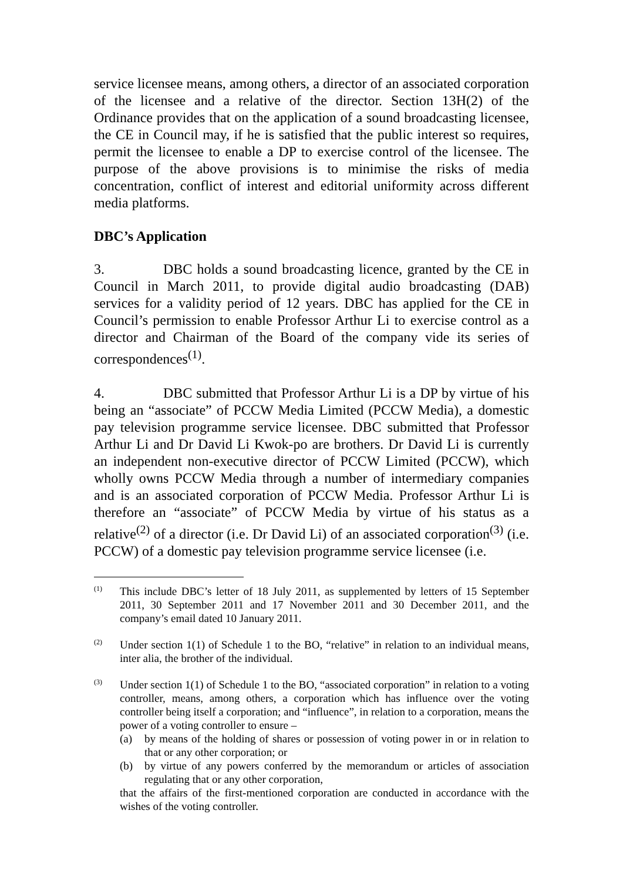service licensee means, among others, a director of an associated corporation of the licensee and a relative of the director. Section 13H(2) of the Ordinance provides that on the application of a sound broadcasting licensee, the CE in Council may, if he is satisfied that the public interest so requires, permit the licensee to enable a DP to exercise control of the licensee. The purpose of the above provisions is to minimise the risks of media concentration, conflict of interest and editorial uniformity across different media platforms.
DBC’s Application
3. DBC holds a sound broadcasting licence, granted by the CE in Council in March 2011, to provide digital audio broadcasting (DAB) services for a validity period of 12 years. DBC has applied for the CE in Council’s permission to enable Professor Arthur Li to exercise control as a director and Chairman of the Board of the company vide its series of correspondences<sup>(1)</sup>.
4. DBC submitted that Professor Arthur Li is a DP by virtue of his being an “associate” of PCCW Media Limited (PCCW Media), a domestic pay television programme service licensee. DBC submitted that Professor Arthur Li and Dr David Li Kwok-po are brothers. Dr David Li is currently an independent non-executive director of PCCW Limited (PCCW), which wholly owns PCCW Media through a number of intermediary companies and is an associated corporation of PCCW Media. Professor Arthur Li is therefore an “associate” of PCCW Media by virtue of his status as a relative<sup>(2)</sup> of a director (i.e. Dr David Li) of an associated corporation<sup>(3)</sup> (i.e. PCCW) of a domestic pay television programme service licensee (i.e.
(1)
This include DBC’s letter of 18 July 2011, as supplemented by letters of 15 September 2011, 30 September 2011 and 17 November 2011 and 30 December 2011, and the company’s email dated 10 January 2011.
(2)
Under section 1(1) of Schedule 1 to the BO, “relative” in relation to an individual means, inter alia, the brother of the individual.
(3)
Under section 1(1) of Schedule 1 to the BO, “associated corporation” in relation to a voting controller, means, among others, a corporation which has influence over the voting controller being itself a corporation; and “influence”, in relation to a corporation, means the power of a voting controller to ensure –
(a) by means of the holding of shares or possession of voting power in or in relation to that or any other corporation; or
(b) by virtue of any powers conferred by the memorandum or articles of association regulating that or any other corporation,
that the affairs of the first-mentioned corporation are conducted in accordance with the wishes of the voting controller.